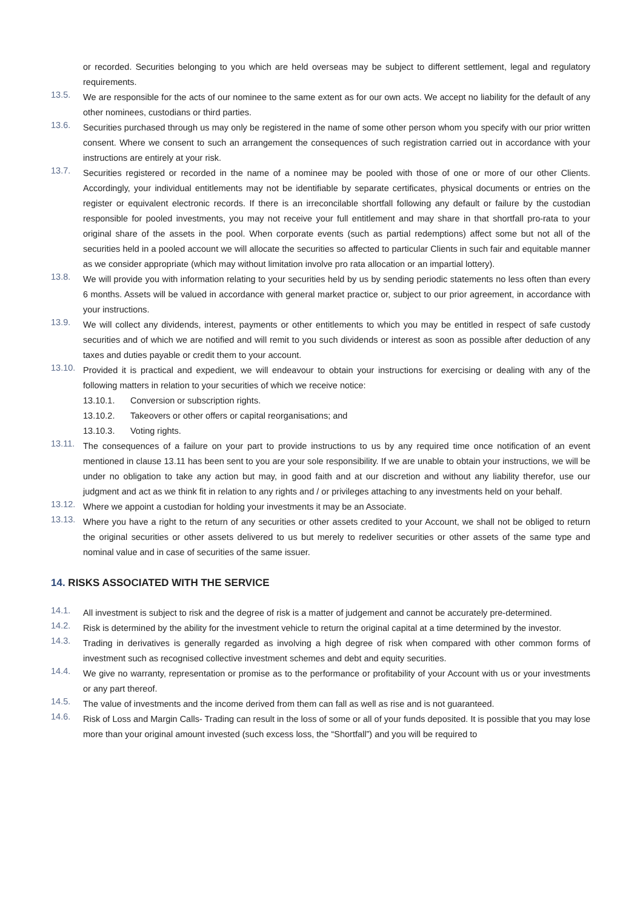or recorded. Securities belonging to you which are held overseas may be subject to different settlement, legal and regulatory requirements.
13.5.
We are responsible for the acts of our nominee to the same extent as for our own acts. We accept no liability for the default of any other nominees, custodians or third parties.
13.6.
Securities purchased through us may only be registered in the name of some other person whom you specify with our prior written consent. Where we consent to such an arrangement the consequences of such registration carried out in accordance with your instructions are entirely at your risk.
13.7.
Securities registered or recorded in the name of a nominee may be pooled with those of one or more of our other Clients. Accordingly, your individual entitlements may not be identifiable by separate certificates, physical documents or entries on the register or equivalent electronic records. If there is an irreconcilable shortfall following any default or failure by the custodian responsible for pooled investments, you may not receive your full entitlement and may share in that shortfall pro-rata to your original share of the assets in the pool. When corporate events (such as partial redemptions) affect some but not all of the securities held in a pooled account we will allocate the securities so affected to particular Clients in such fair and equitable manner as we consider appropriate (which may without limitation involve pro rata allocation or an impartial lottery).
13.8.
We will provide you with information relating to your securities held by us by sending periodic statements no less often than every 6 months. Assets will be valued in accordance with general market practice or, subject to our prior agreement, in accordance with your instructions.
13.9.
We will collect any dividends, interest, payments or other entitlements to which you may be entitled in respect of safe custody securities and of which we are notified and will remit to you such dividends or interest as soon as possible after deduction of any taxes and duties payable or credit them to your account.
13.10.
Provided it is practical and expedient, we will endeavour to obtain your instructions for exercising or dealing with any of the following matters in relation to your securities of which we receive notice:
13.10.1. Conversion or subscription rights.
13.10.2. Takeovers or other offers or capital reorganisations; and
13.10.3. Voting rights.
13.11.
The consequences of a failure on your part to provide instructions to us by any required time once notification of an event mentioned in clause 13.11 has been sent to you are your sole responsibility. If we are unable to obtain your instructions, we will be under no obligation to take any action but may, in good faith and at our discretion and without any liability therefor, use our judgment and act as we think fit in relation to any rights and / or privileges attaching to any investments held on your behalf.
13.12.
Where we appoint a custodian for holding your investments it may be an Associate.
13.13.
Where you have a right to the return of any securities or other assets credited to your Account, we shall not be obliged to return the original securities or other assets delivered to us but merely to redeliver securities or other assets of the same type and nominal value and in case of securities of the same issuer.
14. RISKS ASSOCIATED WITH THE SERVICE
14.1.
All investment is subject to risk and the degree of risk is a matter of judgement and cannot be accurately pre-determined.
14.2.
Risk is determined by the ability for the investment vehicle to return the original capital at a time determined by the investor.
14.3.
Trading in derivatives is generally regarded as involving a high degree of risk when compared with other common forms of investment such as recognised collective investment schemes and debt and equity securities.
14.4.
We give no warranty, representation or promise as to the performance or profitability of your Account with us or your investments or any part thereof.
14.5.
The value of investments and the income derived from them can fall as well as rise and is not guaranteed.
14.6.
Risk of Loss and Margin Calls- Trading can result in the loss of some or all of your funds deposited. It is possible that you may lose more than your original amount invested (such excess loss, the “Shortfall”) and you will be required to